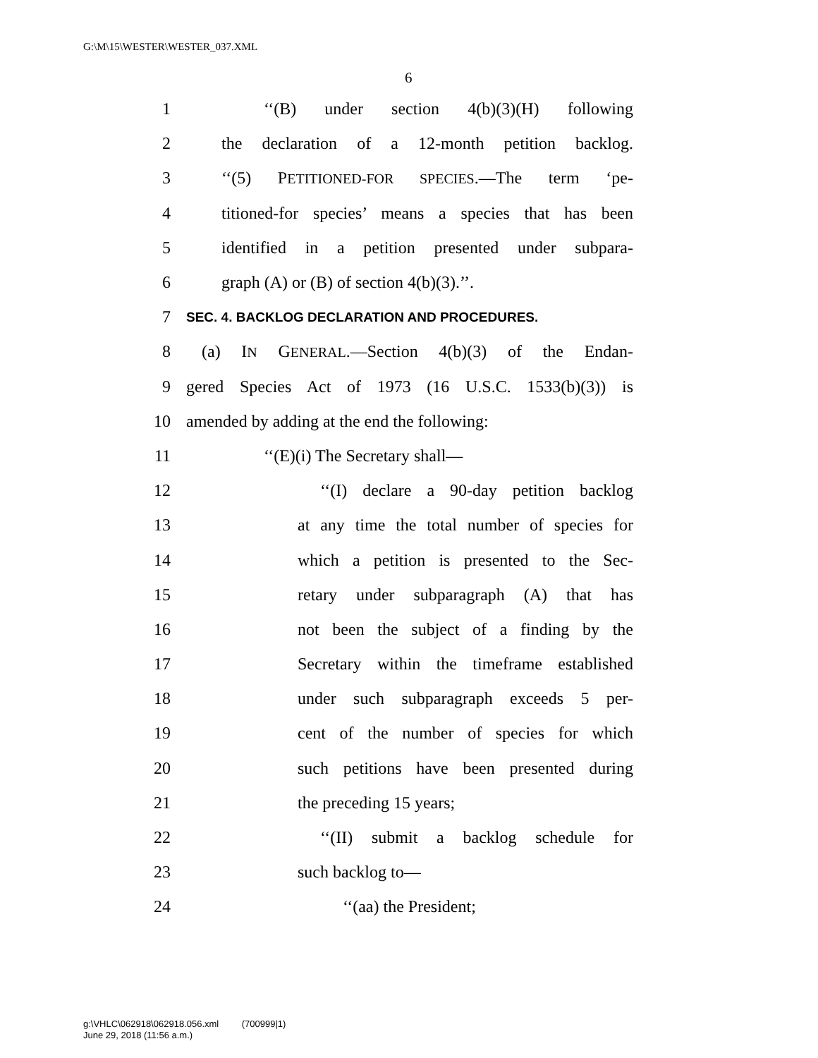G:\M\15\WESTER\WESTER_037.XML
6
1 ‘‘(B) under section 4(b)(3)(H) following
2 the declaration of a 12-month petition backlog.
3 ‘‘(5) PETITIONED-FOR SPECIES.—The term ‘pe-
4 titioned-for species’ means a species that has been
5 identified in a petition presented under subpara-
6 graph (A) or (B) of section 4(b)(3).’’.
7 SEC. 4. BACKLOG DECLARATION AND PROCEDURES.
8 (a) IN GENERAL.—Section 4(b)(3) of the Endan-
9 gered Species Act of 1973 (16 U.S.C. 1533(b)(3)) is
10 amended by adding at the end the following:
11 ‘‘(E)(i) The Secretary shall—
12 ‘‘(I) declare a 90-day petition backlog
13 at any time the total number of species for
14 which a petition is presented to the Sec-
15 retary under subparagraph (A) that has
16 not been the subject of a finding by the
17 Secretary within the timeframe established
18 under such subparagraph exceeds 5 per-
19 cent of the number of species for which
20 such petitions have been presented during
21 the preceding 15 years;
22 ‘‘(II) submit a backlog schedule for
23 such backlog to—
24 ‘‘(aa) the President;
g:\VHLC\062918\062918.056.xml (700999|1)
June 29, 2018 (11:56 a.m.)